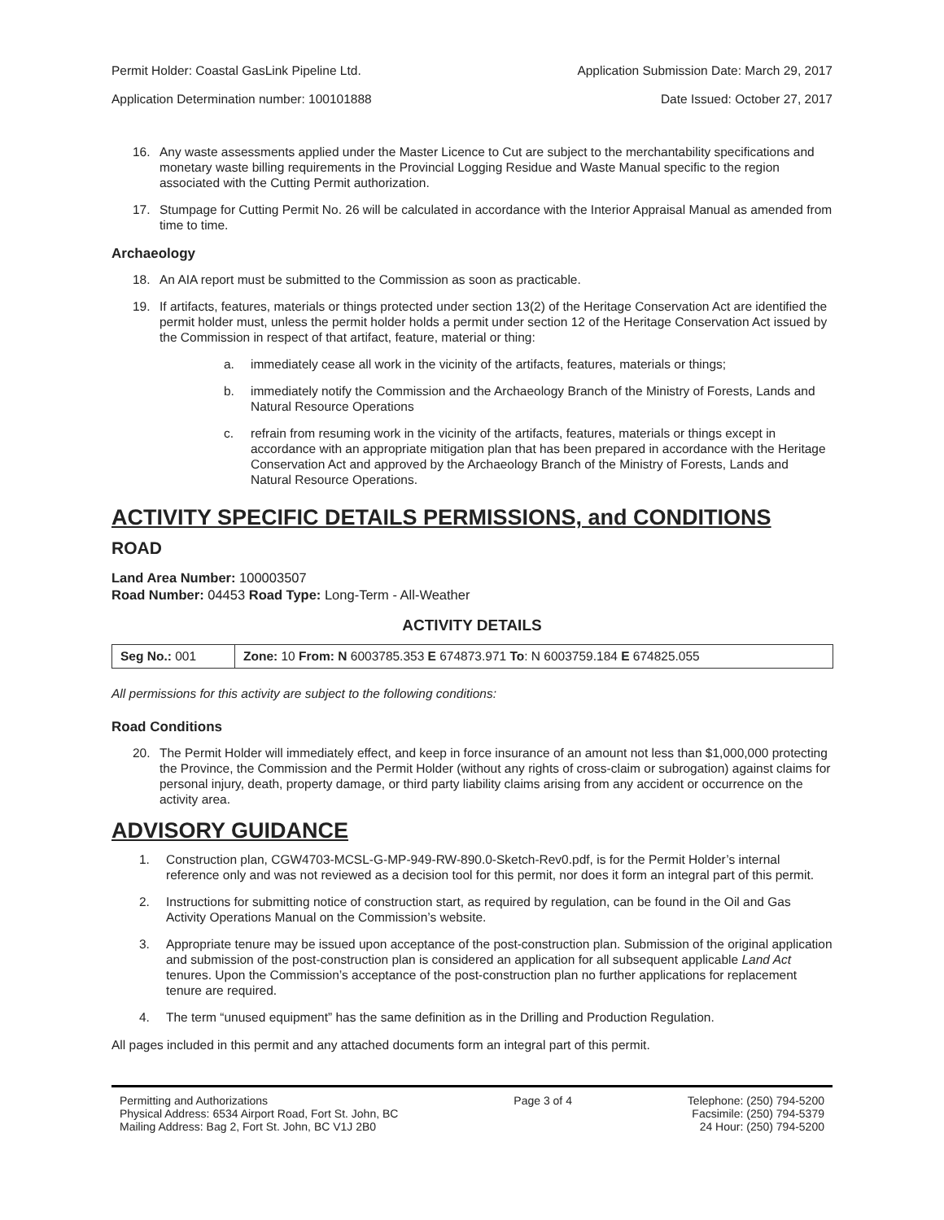Permit Holder: Coastal GasLink Pipeline Ltd. Application Submission Date: March 29, 2017
Application Determination number: 100101888 Date Issued: October 27, 2017
16. Any waste assessments applied under the Master Licence to Cut are subject to the merchantability specifications and monetary waste billing requirements in the Provincial Logging Residue and Waste Manual specific to the region associated with the Cutting Permit authorization.
17. Stumpage for Cutting Permit No. 26 will be calculated in accordance with the Interior Appraisal Manual as amended from time to time.
Archaeology
18. An AIA report must be submitted to the Commission as soon as practicable.
19. If artifacts, features, materials or things protected under section 13(2) of the Heritage Conservation Act are identified the permit holder must, unless the permit holder holds a permit under section 12 of the Heritage Conservation Act issued by the Commission in respect of that artifact, feature, material or thing:
a. immediately cease all work in the vicinity of the artifacts, features, materials or things;
b. immediately notify the Commission and the Archaeology Branch of the Ministry of Forests, Lands and Natural Resource Operations
c. refrain from resuming work in the vicinity of the artifacts, features, materials or things except in accordance with an appropriate mitigation plan that has been prepared in accordance with the Heritage Conservation Act and approved by the Archaeology Branch of the Ministry of Forests, Lands and Natural Resource Operations.
ACTIVITY SPECIFIC DETAILS PERMISSIONS, and CONDITIONS
ROAD
Land Area Number: 100003507
Road Number: 04453 Road Type: Long-Term - All-Weather
ACTIVITY DETAILS
| Seg No.: 001 | Zone: 10 From: N 6003785.353 E 674873.971 To : N 6003759.184 E 674825.055 |
All permissions for this activity are subject to the following conditions:
Road Conditions
20. The Permit Holder will immediately effect, and keep in force insurance of an amount not less than $1,000,000 protecting the Province, the Commission and the Permit Holder (without any rights of cross-claim or subrogation) against claims for personal injury, death, property damage, or third party liability claims arising from any accident or occurrence on the activity area.
ADVISORY GUIDANCE
1. Construction plan, CGW4703-MCSL-G-MP-949-RW-890.0-Sketch-Rev0.pdf, is for the Permit Holder’s internal reference only and was not reviewed as a decision tool for this permit, nor does it form an integral part of this permit.
2. Instructions for submitting notice of construction start, as required by regulation, can be found in the Oil and Gas Activity Operations Manual on the Commission’s website.
3. Appropriate tenure may be issued upon acceptance of the post-construction plan. Submission of the original application and submission of the post-construction plan is considered an application for all subsequent applicable Land Act tenures. Upon the Commission’s acceptance of the post-construction plan no further applications for replacement tenure are required.
4. The term “unused equipment” has the same definition as in the Drilling and Production Regulation.
All pages included in this permit and any attached documents form an integral part of this permit.
Permitting and Authorizations
Physical Address: 6534 Airport Road, Fort St. John, BC
Mailing Address: Bag 2, Fort St. John, BC V1J 2B0
Page 3 of 4 Telephone: (250) 794-5200
Facsimile: (250) 794-5379
24 Hour: (250) 794-5200